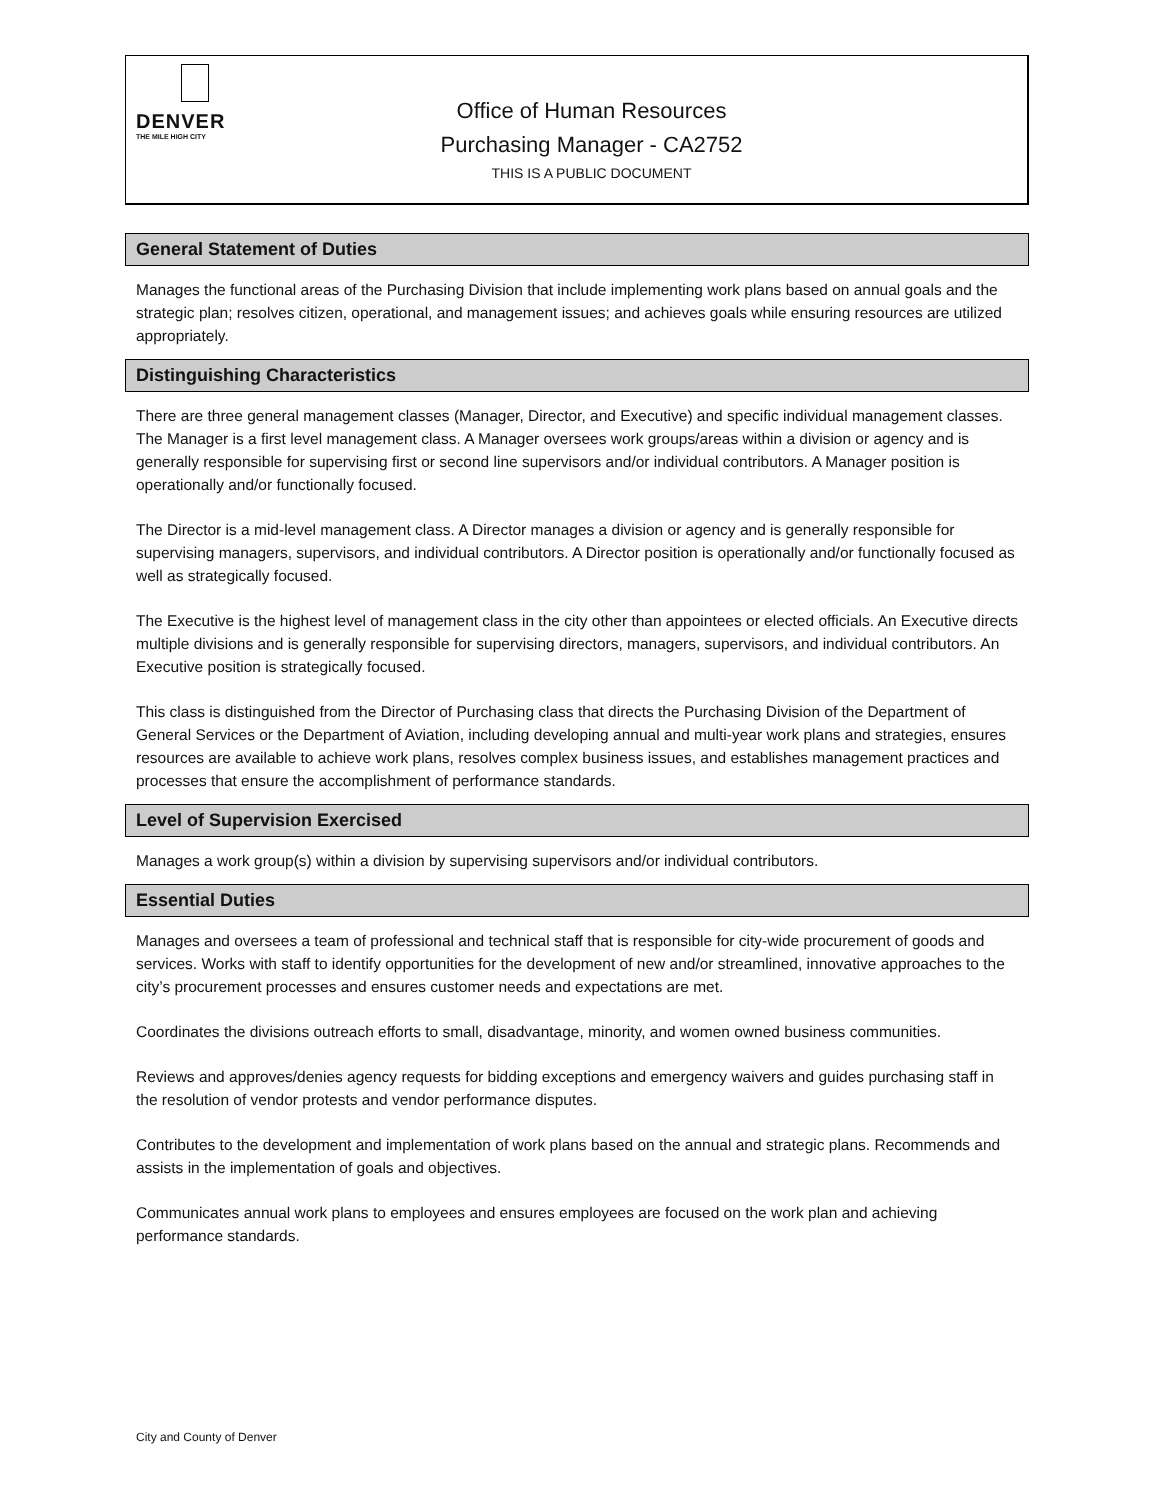DENVER
THE MILE HIGH CITY
Office of Human Resources
Purchasing Manager - CA2752
THIS IS A PUBLIC DOCUMENT
General Statement of Duties
Manages the functional areas of the Purchasing Division that include implementing work plans based on annual goals and the strategic plan; resolves citizen, operational, and management issues; and achieves goals while ensuring resources are utilized appropriately.
Distinguishing Characteristics
There are three general management classes (Manager, Director, and Executive) and specific individual management classes. The Manager is a first level management class. A Manager oversees work groups/areas within a division or agency and is generally responsible for supervising first or second line supervisors and/or individual contributors. A Manager position is operationally and/or functionally focused.
The Director is a mid-level management class. A Director manages a division or agency and is generally responsible for supervising managers, supervisors, and individual contributors. A Director position is operationally and/or functionally focused as well as strategically focused.
The Executive is the highest level of management class in the city other than appointees or elected officials. An Executive directs multiple divisions and is generally responsible for supervising directors, managers, supervisors, and individual contributors. An Executive position is strategically focused.
This class is distinguished from the Director of Purchasing class that directs the Purchasing Division of the Department of General Services or the Department of Aviation, including developing annual and multi-year work plans and strategies, ensures resources are available to achieve work plans, resolves complex business issues, and establishes management practices and processes that ensure the accomplishment of performance standards.
Level of Supervision Exercised
Manages a work group(s) within a division by supervising supervisors and/or individual contributors.
Essential Duties
Manages and oversees a team of professional and technical staff that is responsible for city-wide procurement of goods and services. Works with staff to identify opportunities for the development of new and/or streamlined, innovative approaches to the city’s procurement processes and ensures customer needs and expectations are met.
Coordinates the divisions outreach efforts to small, disadvantage, minority, and women owned business communities.
Reviews and approves/denies agency requests for bidding exceptions and emergency waivers and guides purchasing staff in the resolution of vendor protests and vendor performance disputes.
Contributes to the development and implementation of work plans based on the annual and strategic plans. Recommends and assists in the implementation of goals and objectives.
Communicates annual work plans to employees and ensures employees are focused on the work plan and achieving performance standards.
City and County of Denver